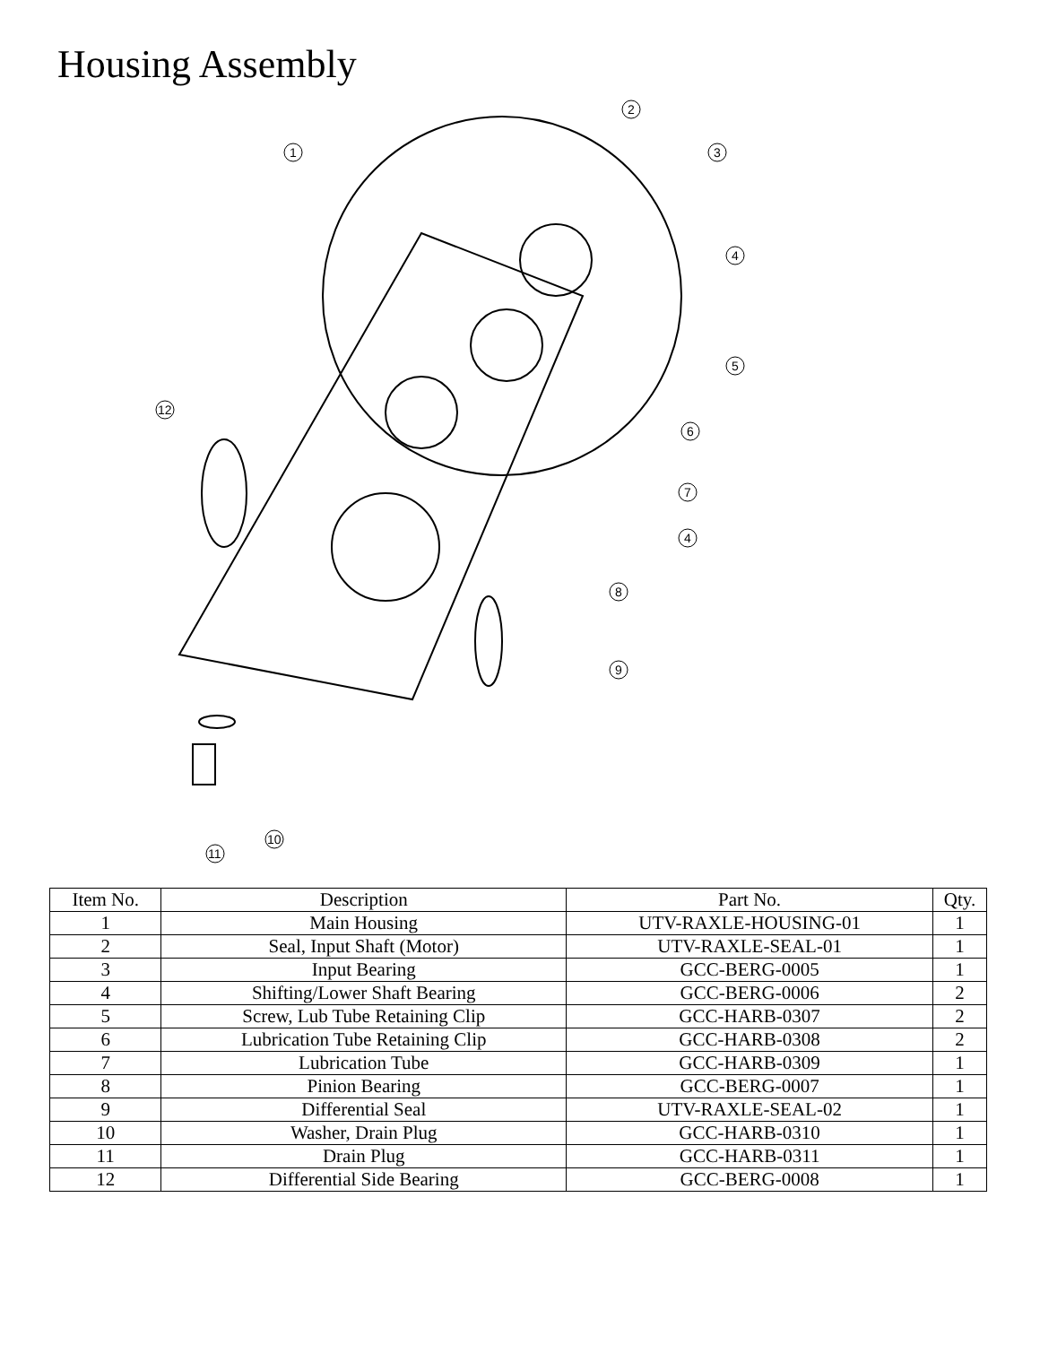Housing Assembly
1
2
3
4
5
6
7
4
8
9
10
11
12
| Item No. | Description | Part No. | Qty. |
| --- | --- | --- | --- |
| 1 | Main Housing | UTV-RAXLE-HOUSING-01 | 1 |
| 2 | Seal, Input Shaft (Motor) | UTV-RAXLE-SEAL-01 | 1 |
| 3 | Input Bearing | GCC-BERG-0005 | 1 |
| 4 | Shifting/Lower Shaft Bearing | GCC-BERG-0006 | 2 |
| 5 | Screw, Lub Tube Retaining Clip | GCC-HARB-0307 | 2 |
| 6 | Lubrication Tube Retaining Clip | GCC-HARB-0308 | 2 |
| 7 | Lubrication Tube | GCC-HARB-0309 | 1 |
| 8 | Pinion Bearing | GCC-BERG-0007 | 1 |
| 9 | Differential Seal | UTV-RAXLE-SEAL-02 | 1 |
| 10 | Washer, Drain Plug | GCC-HARB-0310 | 1 |
| 11 | Drain Plug | GCC-HARB-0311 | 1 |
| 12 | Differential Side Bearing | GCC-BERG-0008 | 1 |